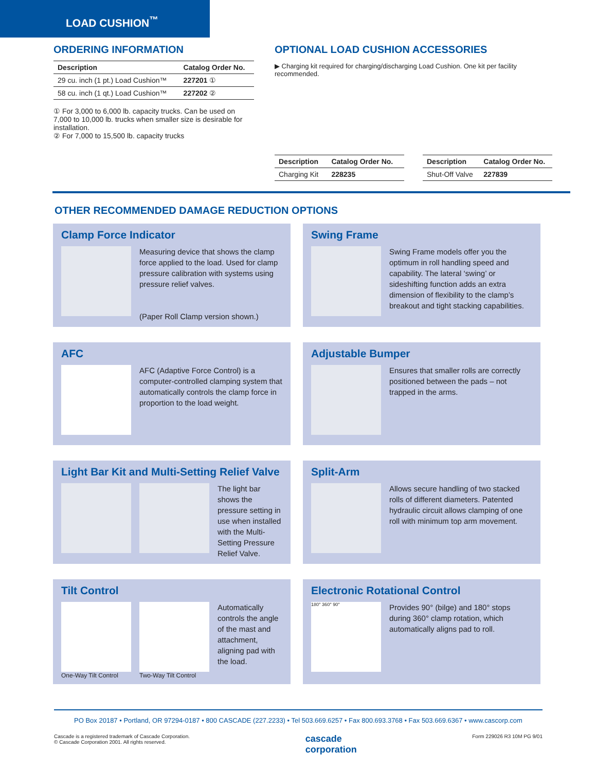LOAD CUSHION<sup>™</sup>
ORDERING INFORMATION
| Description | Catalog Order No. |
| --- | --- |
| 29 cu. inch (1 pt.) Load Cushion™ | 227201 ① |
| 58 cu. inch (1 qt.) Load Cushion™ | 227202 ② |
① For 3,000 to 6,000 lb. capacity trucks. Can be used on 7,000 to 10,000 lb. trucks when smaller size is desirable for installation.
② For 7,000 to 15,500 lb. capacity trucks
OPTIONAL LOAD CUSHION ACCESSORIES
▶ Charging kit required for charging/discharging Load Cushion. One kit per facility recommended.
| Description | Catalog Order No. |
| --- | --- |
| Charging Kit | 228235 |
| Description | Catalog Order No. |
| --- | --- |
| Shut-Off Valve | 227839 |
OTHER RECOMMENDED DAMAGE REDUCTION OPTIONS
Clamp Force Indicator
Measuring device that shows the clamp force applied to the load. Used for clamp pressure calibration with systems using pressure relief valves.
(Paper Roll Clamp version shown.)
Swing Frame
Swing Frame models offer you the optimum in roll handling speed and capability. The lateral ‘swing’ or sideshifting function adds an extra dimension of flexibility to the clamp’s breakout and tight stacking capabilities.
AFC
AFC (Adaptive Force Control) is a computer-controlled clamping system that automatically controls the clamp force in proportion to the load weight.
Adjustable Bumper
Ensures that smaller rolls are correctly positioned between the pads – not trapped in the arms.
Light Bar Kit and Multi-Setting Relief Valve
The light bar shows the pressure setting in use when installed with the Multi-Setting Pressure Relief Valve.
Split-Arm
Allows secure handling of two stacked rolls of different diameters. Patented hydraulic circuit allows clamping of one roll with minimum top arm movement.
Tilt Control
One-Way Tilt Control Two-Way Tilt Control
Automatically controls the angle of the mast and attachment, aligning pad with the load.
Electronic Rotational Control
180° 360° 90°
Provides 90° (bilge) and 180° stops during 360° clamp rotation, which automatically aligns pad to roll.
PO Box 20187 • Portland, OR 97294-0187 • 800 CASCADE (227.2233) • Tel 503.669.6257 • Fax 800.693.3768 • Fax 503.669.6367 • www.cascorp.com
Cascade is a registered trademark of Cascade Corporation.
© Cascade Corporation 2001. All rights reserved.
cascade
corporation
Form 229026 R3 10M PG 9/01